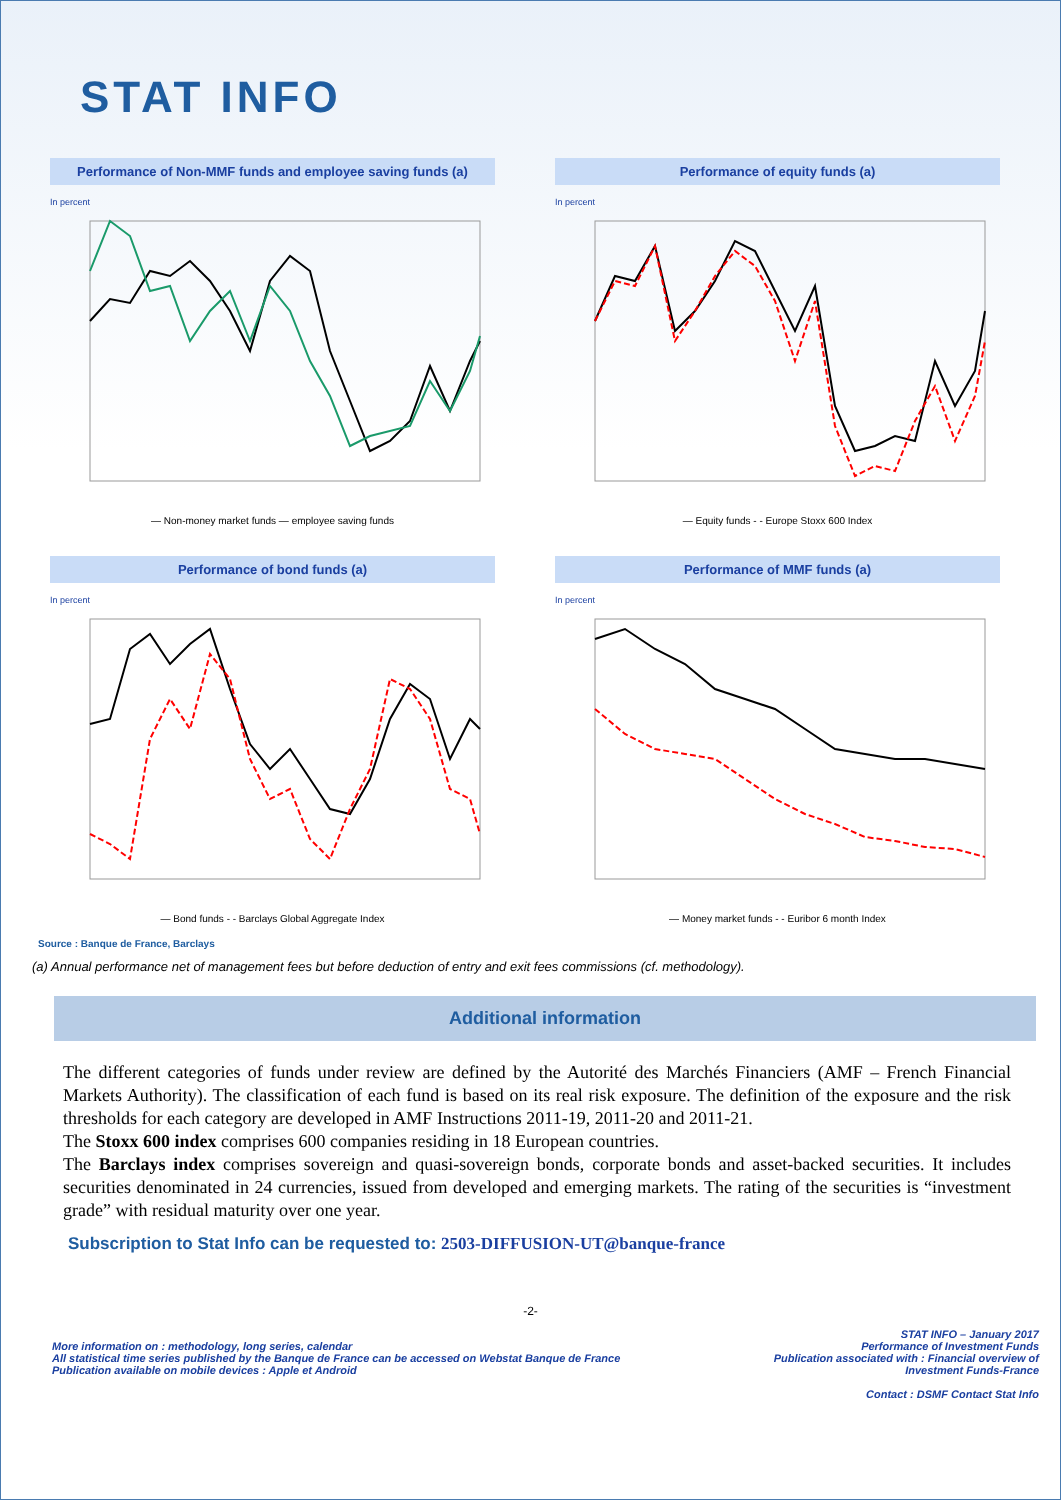STAT INFO
Performance of Non-MMF funds and employee saving funds (a)
In percent
— Non-money market funds — employee saving funds
Performance of equity funds (a)
In percent
— Equity funds - - Europe Stoxx 600 Index
Performance of bond funds (a)
In percent
— Bond funds - - Barclays Global Aggregate Index
Performance of MMF funds (a)
In percent
— Money market funds - - Euribor 6 month Index
Source : Banque de France, Barclays
(a) Annual performance net of management fees but before deduction of entry and exit fees commissions (cf. methodology).
Additional information
The different categories of funds under review are defined by the Autorité des Marchés Financiers (AMF – French Financial Markets Authority). The classification of each fund is based on its real risk exposure. The definition of the exposure and the risk thresholds for each category are developed in AMF Instructions 2011-19, 2011-20 and 2011-21.
The Stoxx 600 index comprises 600 companies residing in 18 European countries.
The Barclays index comprises sovereign and quasi-sovereign bonds, corporate bonds and asset-backed securities. It includes securities denominated in 24 currencies, issued from developed and emerging markets. The rating of the securities is “investment grade” with residual maturity over one year.
Subscription to Stat Info can be requested to: 2503-DIFFUSION-UT@banque-france
-2-
More information on : methodology, long series, calendar
All statistical time series published by the Banque de France can be accessed on Webstat Banque de France
Publication available on mobile devices : Apple et Android
STAT INFO – January 2017
Performance of Investment Funds
Publication associated with : Financial overview of
Investment Funds-France
Contact : DSMF Contact Stat Info